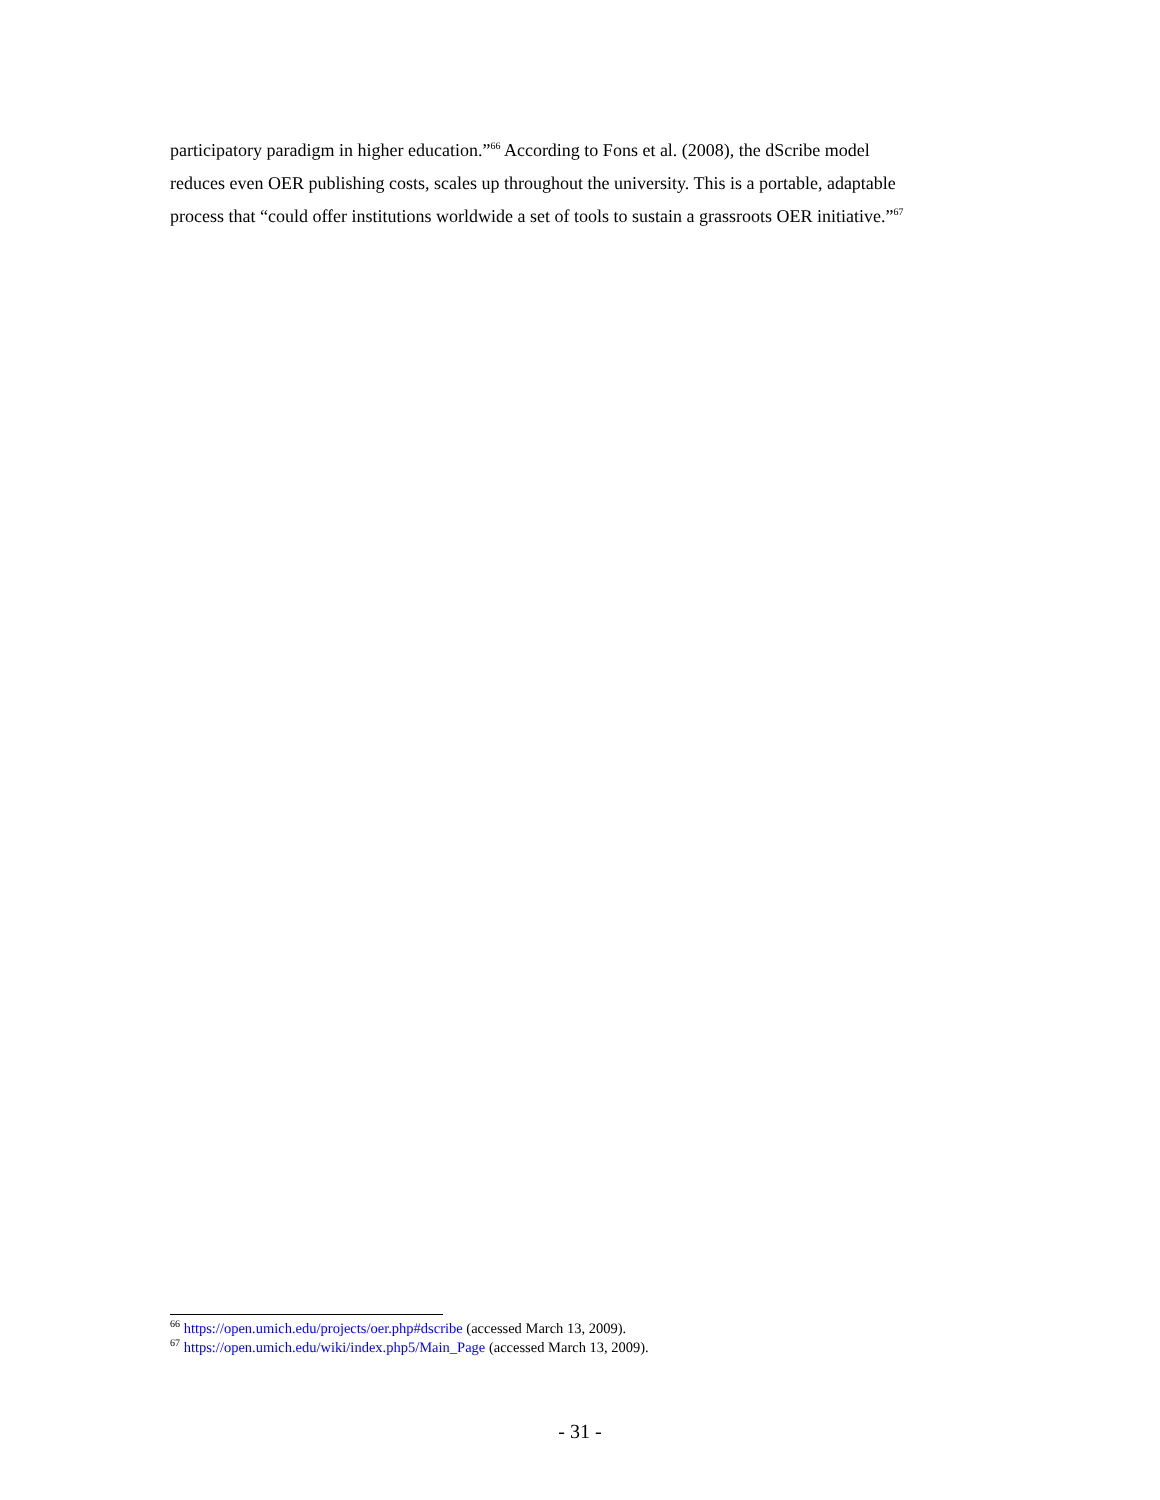participatory paradigm in higher education.”<sup>66</sup> According to Fons et al. (2008), the dScribe model
reduces even OER publishing costs, scales up throughout the university. This is a portable, adaptable
process that “could offer institutions worldwide a set of tools to sustain a grassroots OER initiative.”<sup>67</sup>
<sup>66</sup> https://open.umich.edu/projects/oer.php#dscribe (accessed March 13, 2009).
<sup>67</sup> https://open.umich.edu/wiki/index.php5/Main_Page (accessed March 13, 2009).
- 31 -